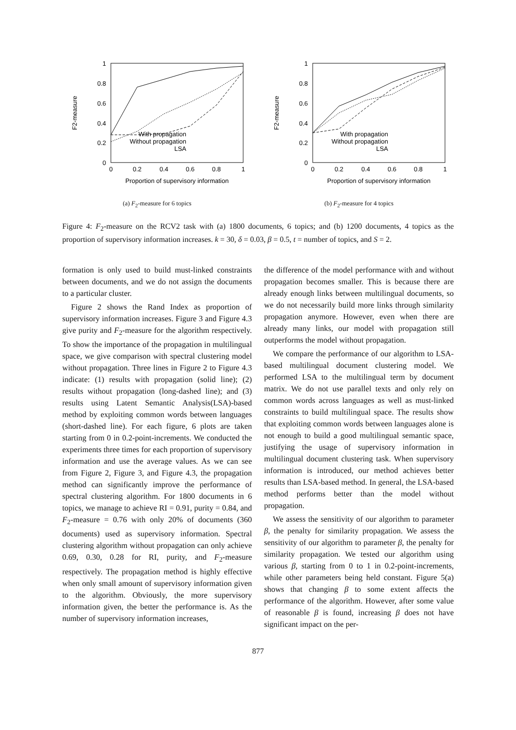1
0.8
0.6
0.4
0.2
0
0
0.2
0.4
0.6
0.8
1
Proportion of supervisory information
F2-measure
With propagation
Without propagation
LSA
(a) F<sub>2</sub>-measure for 6 topics
1
0.8
0.6
0.4
0.2
0
0
0.2
0.4
0.6
0.8
1
Proportion of supervisory information
F2-measure
With propagation
Without propagation
LSA
(b) F<sub>2</sub>-measure for 4 topics
Figure 4: F<sub>2</sub>-measure on the RCV2 task with (a) 1800 documents, 6 topics; and (b) 1200 documents, 4 topics as the proportion of supervisory information increases. k = 30, δ = 0.03, β = 0.5, t = number of topics, and S = 2.
formation is only used to build must-linked constraints between documents, and we do not assign the documents to a particular cluster.
Figure 2 shows the Rand Index as proportion of supervisory information increases. Figure 3 and Figure 4.3 give purity and F<sub>2</sub>-measure for the algorithm respectively. To show the importance of the propagation in multilingual space, we give comparison with spectral clustering model without propagation. Three lines in Figure 2 to Figure 4.3 indicate: (1) results with propagation (solid line); (2) results without propagation (long-dashed line); and (3) results using Latent Semantic Analysis(LSA)-based method by exploiting common words between languages (short-dashed line). For each figure, 6 plots are taken starting from 0 in 0.2-point-increments. We conducted the experiments three times for each proportion of supervisory information and use the average values. As we can see from Figure 2, Figure 3, and Figure 4.3, the propagation method can significantly improve the performance of spectral clustering algorithm. For 1800 documents in 6 topics, we manage to achieve RI = 0.91, purity = 0.84, and F<sub>2</sub>-measure = 0.76 with only 20% of documents (360 documents) used as supervisory information. Spectral clustering algorithm without propagation can only achieve 0.69, 0.30, 0.28 for RI, purity, and F<sub>2</sub>-measure respectively. The propagation method is highly effective when only small amount of supervisory information given to the algorithm. Obviously, the more supervisory information given, the better the performance is. As the number of supervisory information increases,
the difference of the model performance with and without propagation becomes smaller. This is because there are already enough links between multilingual documents, so we do not necessarily build more links through similarity propagation anymore. However, even when there are already many links, our model with propagation still outperforms the model without propagation.
We compare the performance of our algorithm to LSA-based multilingual document clustering model. We performed LSA to the multilingual term by document matrix. We do not use parallel texts and only rely on common words across languages as well as must-linked constraints to build multilingual space. The results show that exploiting common words between languages alone is not enough to build a good multilingual semantic space, justifying the usage of supervisory information in multilingual document clustering task. When supervisory information is introduced, our method achieves better results than LSA-based method. In general, the LSA-based method performs better than the model without propagation.
We assess the sensitivity of our algorithm to parameter β, the penalty for similarity propagation. We assess the sensitivity of our algorithm to parameter β, the penalty for similarity propagation. We tested our algorithm using various β, starting from 0 to 1 in 0.2-point-increments, while other parameters being held constant. Figure 5(a) shows that changing β to some extent affects the performance of the algorithm. However, after some value of reasonable β is found, increasing β does not have significant impact on the per-
877